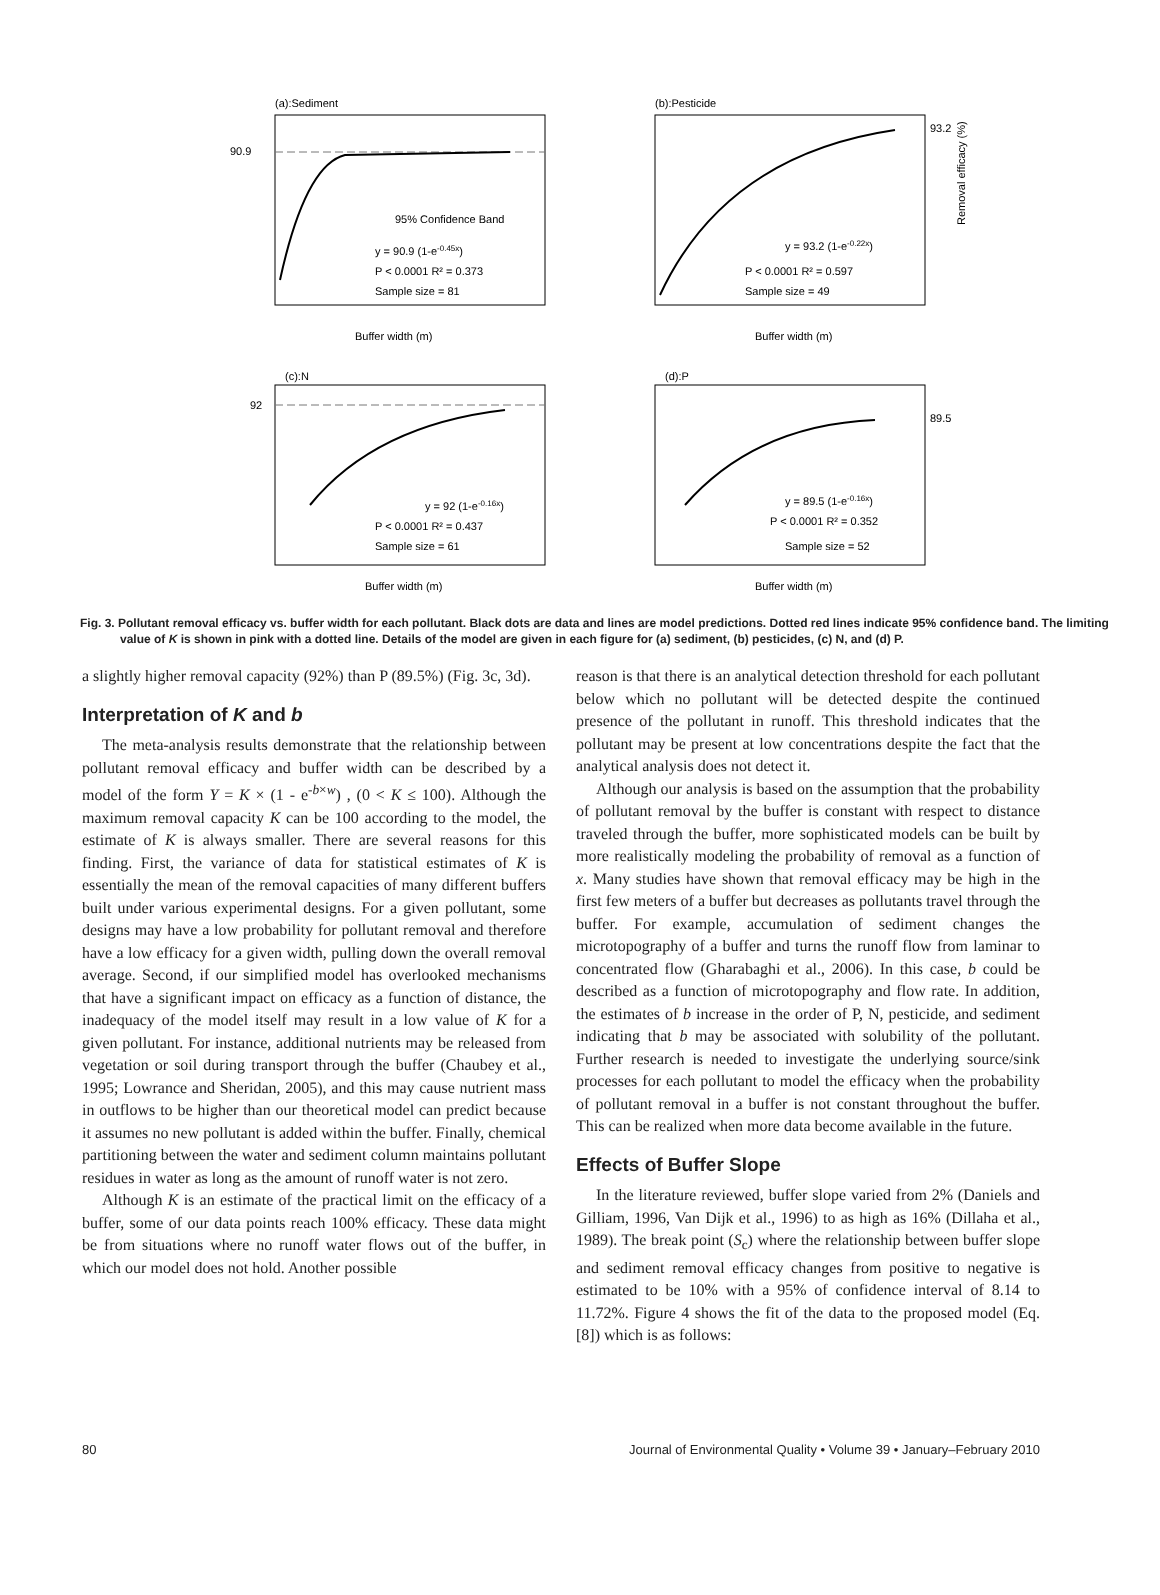(a):Sediment
90.9
95% Confidence Band
y = 90.9 (1-e-0.45x)
P < 0.0001 R² = 0.373
Sample size = 81
Buffer width (m)
(b):Pesticide
93.2
y = 93.2 (1-e-0.22x)
P < 0.0001 R² = 0.597
Sample size = 49
Buffer width (m)
Removal efficacy (%)
(c):N
92
y = 92 (1-e-0.16x)
P < 0.0001 R² = 0.437
Sample size = 61
Buffer width (m)
(d):P
89.5
y = 89.5 (1-e-0.16x)
P < 0.0001 R² = 0.352
Sample size = 52
Buffer width (m)
Fig. 3. Pollutant removal efficacy vs. buffer width for each pollutant. Black dots are data and lines are model predictions. Dotted red lines indicate 95% confidence band. The limiting value of K is shown in pink with a dotted line. Details of the model are given in each figure for (a) sediment, (b) pesticides, (c) N, and (d) P.
a slightly higher removal capacity (92%) than P (89.5%) (Fig. 3c, 3d).
Interpretation of K and b
The meta-analysis results demonstrate that the relationship between pollutant removal efficacy and buffer width can be described by a model of the form Y = K × (1 - e<sup>-b×w</sup>) , (0 < K ≤ 100). Although the maximum removal capacity K can be 100 according to the model, the estimate of K is always smaller. There are several reasons for this finding. First, the variance of data for statistical estimates of K is essentially the mean of the removal capacities of many different buffers built under various experimental designs. For a given pollutant, some designs may have a low probability for pollutant removal and therefore have a low efficacy for a given width, pulling down the overall removal average. Second, if our simplified model has overlooked mechanisms that have a significant impact on efficacy as a function of distance, the inadequacy of the model itself may result in a low value of K for a given pollutant. For instance, additional nutrients may be released from vegetation or soil during transport through the buffer (Chaubey et al., 1995; Lowrance and Sheridan, 2005), and this may cause nutrient mass in outflows to be higher than our theoretical model can predict because it assumes no new pollutant is added within the buffer. Finally, chemical partitioning between the water and sediment column maintains pollutant residues in water as long as the amount of runoff water is not zero.
Although K is an estimate of the practical limit on the efficacy of a buffer, some of our data points reach 100% efficacy. These data might be from situations where no runoff water flows out of the buffer, in which our model does not hold. Another possible
reason is that there is an analytical detection threshold for each pollutant below which no pollutant will be detected despite the continued presence of the pollutant in runoff. This threshold indicates that the pollutant may be present at low concentrations despite the fact that the analytical analysis does not detect it.
Although our analysis is based on the assumption that the probability of pollutant removal by the buffer is constant with respect to distance traveled through the buffer, more sophisticated models can be built by more realistically modeling the probability of removal as a function of x. Many studies have shown that removal efficacy may be high in the first few meters of a buffer but decreases as pollutants travel through the buffer. For example, accumulation of sediment changes the microtopography of a buffer and turns the runoff flow from laminar to concentrated flow (Gharabaghi et al., 2006). In this case, b could be described as a function of microtopography and flow rate. In addition, the estimates of b increase in the order of P, N, pesticide, and sediment indicating that b may be associated with solubility of the pollutant. Further research is needed to investigate the underlying source/sink processes for each pollutant to model the efficacy when the probability of pollutant removal in a buffer is not constant throughout the buffer. This can be realized when more data become available in the future.
Effects of Buffer Slope
In the literature reviewed, buffer slope varied from 2% (Daniels and Gilliam, 1996, Van Dijk et al., 1996) to as high as 16% (Dillaha et al., 1989). The break point (S<sub>c</sub>) where the relationship between buffer slope and sediment removal efficacy changes from positive to negative is estimated to be 10% with a 95% of confidence interval of 8.14 to 11.72%. Figure 4 shows the fit of the data to the proposed model (Eq. [8]) which is as follows:
80 Journal of Environmental Quality • Volume 39 • January–February 2010